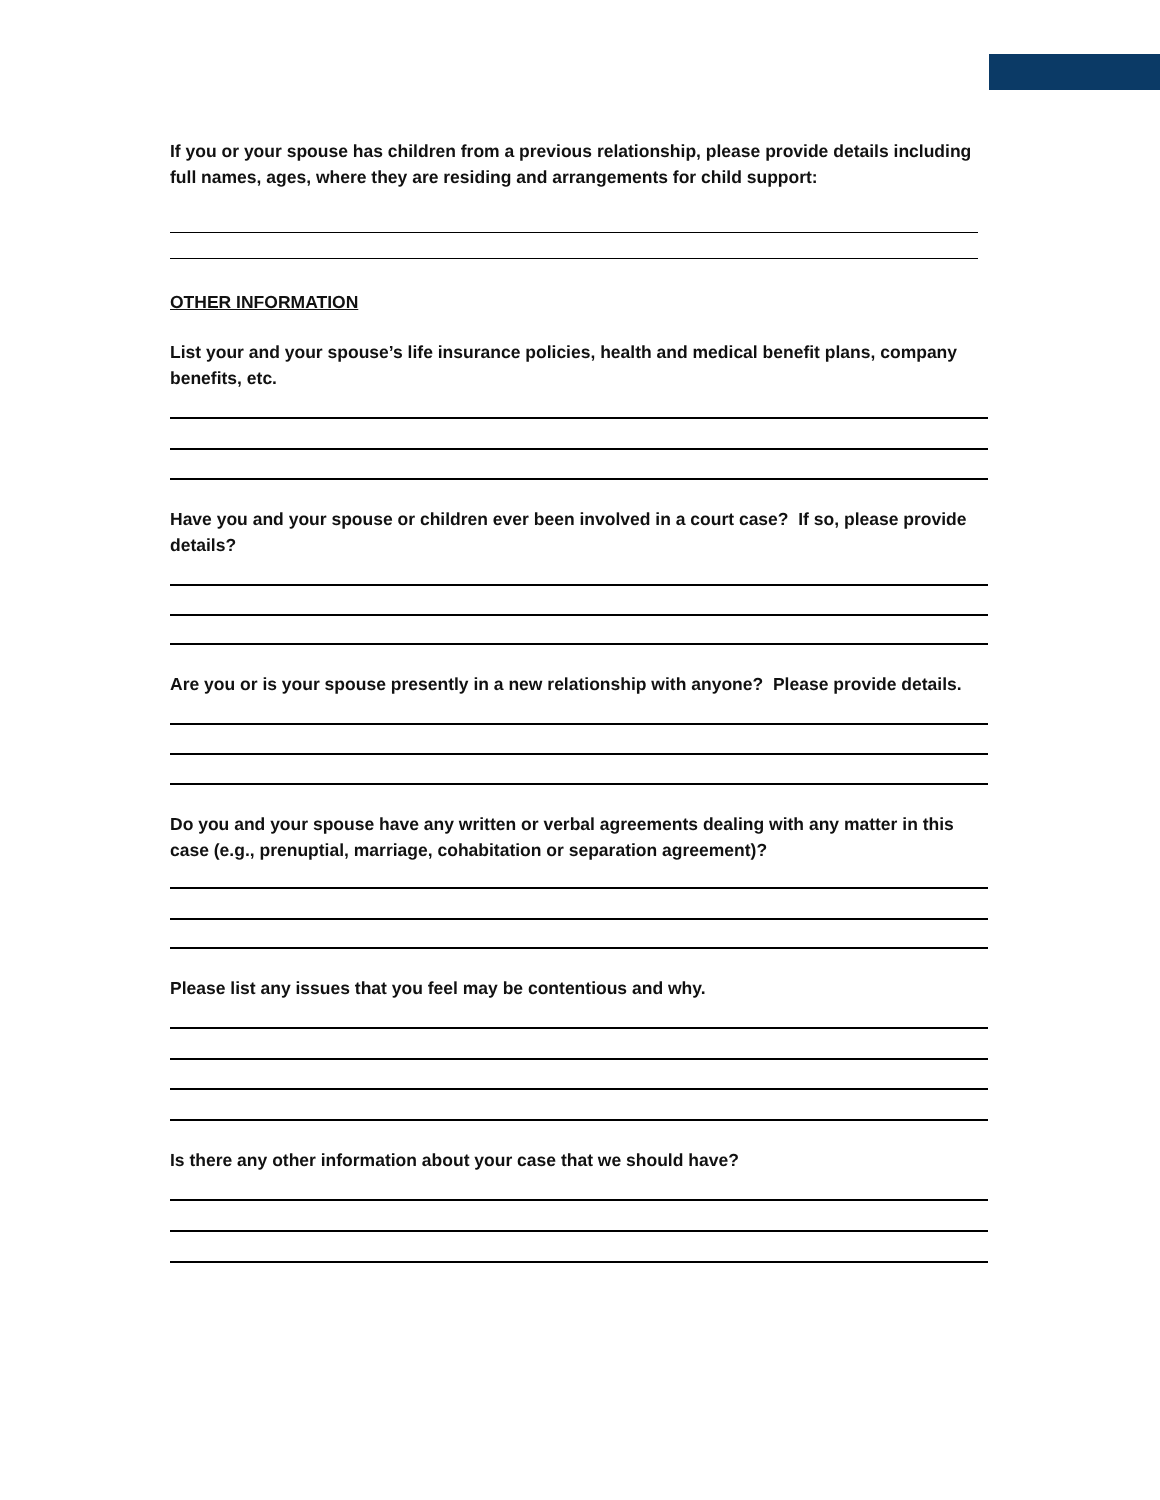If you or your spouse has children from a previous relationship, please provide details including full names, ages, where they are residing and arrangements for child support:
OTHER INFORMATION
List your and your spouse’s life insurance policies, health and medical benefit plans, company benefits, etc.
Have you and your spouse or children ever been involved in a court case? If so, please provide details?
Are you or is your spouse presently in a new relationship with anyone? Please provide details.
Do you and your spouse have any written or verbal agreements dealing with any matter in this case (e.g., prenuptial, marriage, cohabitation or separation agreement)?
Please list any issues that you feel may be contentious and why.
Is there any other information about your case that we should have?